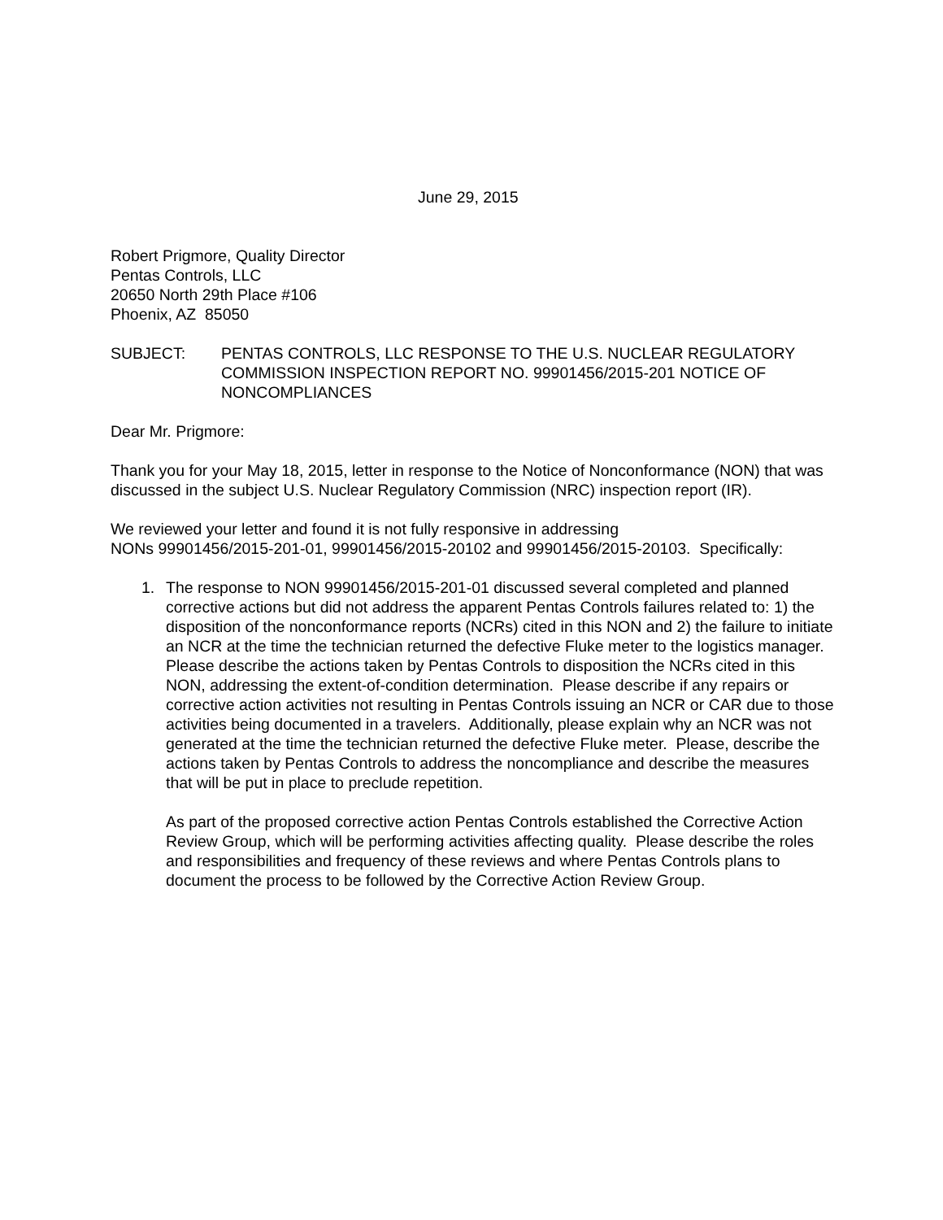June 29, 2015
Robert Prigmore, Quality Director
Pentas Controls, LLC
20650 North 29th Place #106
Phoenix, AZ 85050
SUBJECT: PENTAS CONTROLS, LLC RESPONSE TO THE U.S. NUCLEAR REGULATORY COMMISSION INSPECTION REPORT NO. 99901456/2015-201 NOTICE OF NONCOMPLIANCES
Dear Mr. Prigmore:
Thank you for your May 18, 2015, letter in response to the Notice of Nonconformance (NON) that was discussed in the subject U.S. Nuclear Regulatory Commission (NRC) inspection report (IR).
We reviewed your letter and found it is not fully responsive in addressing
NONs 99901456/2015-201-01, 99901456/2015-20102 and 99901456/2015-20103. Specifically:
1. The response to NON 99901456/2015-201-01 discussed several completed and planned corrective actions but did not address the apparent Pentas Controls failures related to: 1) the disposition of the nonconformance reports (NCRs) cited in this NON and 2) the failure to initiate an NCR at the time the technician returned the defective Fluke meter to the logistics manager. Please describe the actions taken by Pentas Controls to disposition the NCRs cited in this NON, addressing the extent-of-condition determination. Please describe if any repairs or corrective action activities not resulting in Pentas Controls issuing an NCR or CAR due to those activities being documented in a travelers. Additionally, please explain why an NCR was not generated at the time the technician returned the defective Fluke meter. Please, describe the actions taken by Pentas Controls to address the noncompliance and describe the measures that will be put in place to preclude repetition.
As part of the proposed corrective action Pentas Controls established the Corrective Action Review Group, which will be performing activities affecting quality. Please describe the roles and responsibilities and frequency of these reviews and where Pentas Controls plans to document the process to be followed by the Corrective Action Review Group.